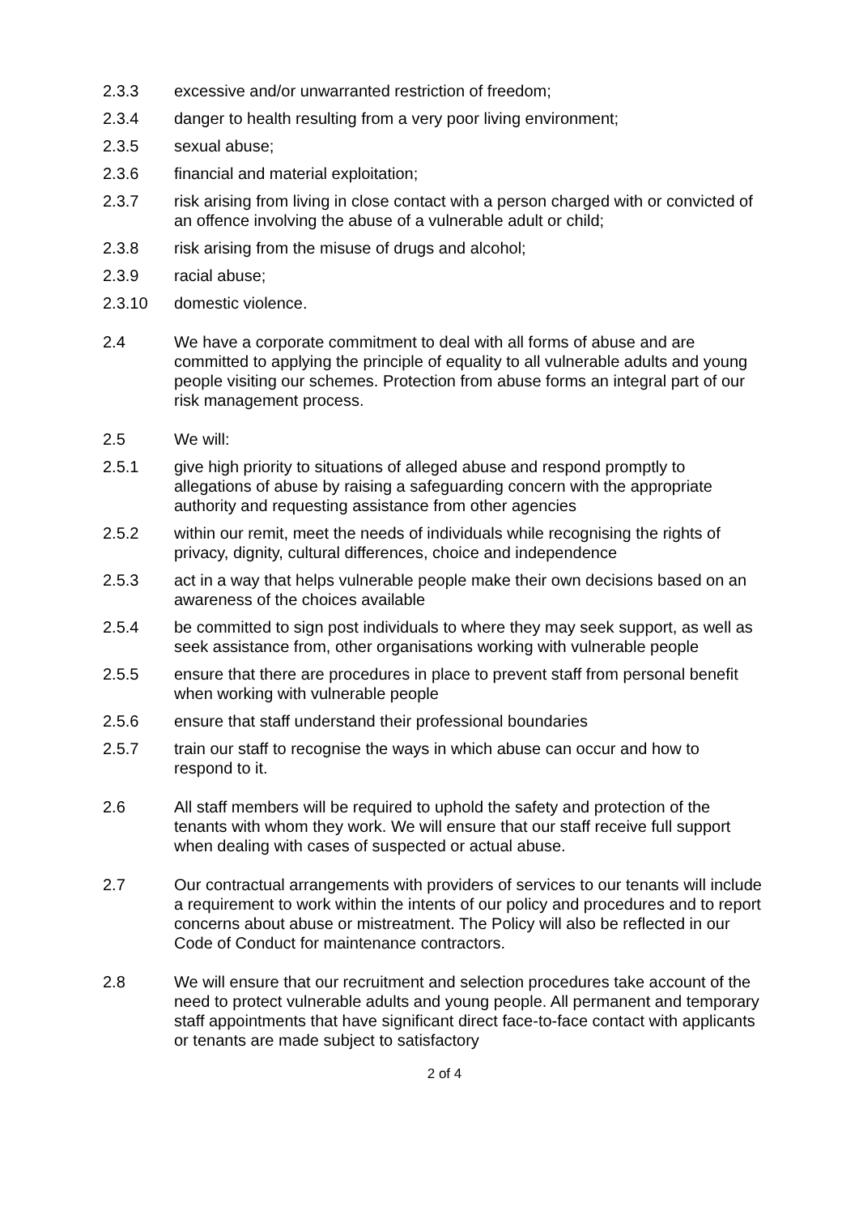2.3.3 excessive and/or unwarranted restriction of freedom;
2.3.4 danger to health resulting from a very poor living environment;
2.3.5 sexual abuse;
2.3.6 financial and material exploitation;
2.3.7 risk arising from living in close contact with a person charged with or convicted of an offence involving the abuse of a vulnerable adult or child;
2.3.8 risk arising from the misuse of drugs and alcohol;
2.3.9 racial abuse;
2.3.10 domestic violence.
2.4 We have a corporate commitment to deal with all forms of abuse and are committed to applying the principle of equality to all vulnerable adults and young people visiting our schemes. Protection from abuse forms an integral part of our risk management process.
2.5 We will:
2.5.1 give high priority to situations of alleged abuse and respond promptly to allegations of abuse by raising a safeguarding concern with the appropriate authority and requesting assistance from other agencies
2.5.2 within our remit, meet the needs of individuals while recognising the rights of privacy, dignity, cultural differences, choice and independence
2.5.3 act in a way that helps vulnerable people make their own decisions based on an awareness of the choices available
2.5.4 be committed to sign post individuals to where they may seek support, as well as seek assistance from, other organisations working with vulnerable people
2.5.5 ensure that there are procedures in place to prevent staff from personal benefit when working with vulnerable people
2.5.6 ensure that staff understand their professional boundaries
2.5.7 train our staff to recognise the ways in which abuse can occur and how to respond to it.
2.6 All staff members will be required to uphold the safety and protection of the tenants with whom they work. We will ensure that our staff receive full support when dealing with cases of suspected or actual abuse.
2.7 Our contractual arrangements with providers of services to our tenants will include a requirement to work within the intents of our policy and procedures and to report concerns about abuse or mistreatment. The Policy will also be reflected in our Code of Conduct for maintenance contractors.
2.8 We will ensure that our recruitment and selection procedures take account of the need to protect vulnerable adults and young people. All permanent and temporary staff appointments that have significant direct face-to-face contact with applicants or tenants are made subject to satisfactory
2 of 4